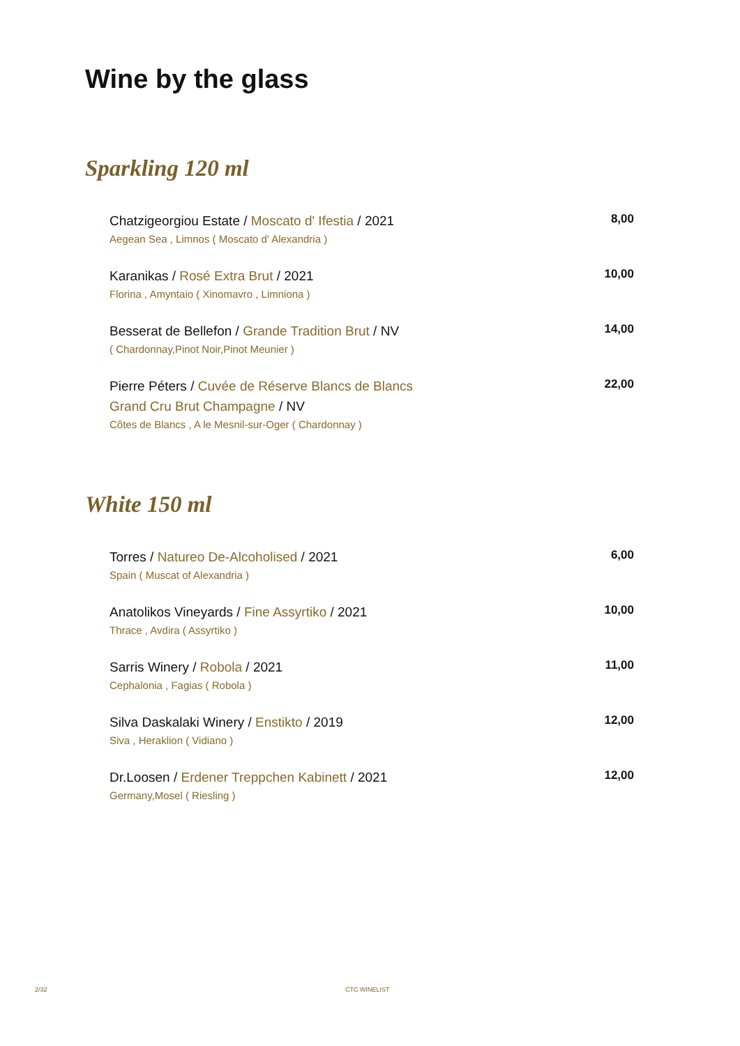Wine by the glass
Sparkling 120 ml
Chatzigeorgiou Estate / Moscato d' Ifestia / 2021
Aegean Sea , Limnos ( Moscato d' Alexandria )
8,00
Karanikas / Rosé Extra Brut / 2021
Florina , Amyntaio ( Xinomavro , Limniona )
10,00
Besserat de Bellefon / Grande Tradition Brut / NV
( Chardonnay,Pinot Noir,Pinot Meunier )
14,00
Pierre Péters / Cuvée de Réserve Blancs de Blancs
Grand Cru Brut Champagne / NV
Côtes de Blancs , A le Mesnil-sur-Oger ( Chardonnay )
22,00
White 150 ml
Torres / Natureo De-Alcoholised / 2021
Spain ( Muscat of Alexandria )
6,00
Anatolikos Vineyards / Fine Assyrtiko / 2021
Thrace , Avdira ( Assyrtiko )
10,00
Sarris Winery / Robola / 2021
Cephalonia , Fagias ( Robola )
11,00
Silva Daskalaki Winery / Enstikto / 2019
Siva , Heraklion ( Vidiano )
12,00
Dr.Loosen / Erdener Treppchen Kabinett / 2021
Germany,Mosel ( Riesling )
12,00
2/32 CTC WINELIST